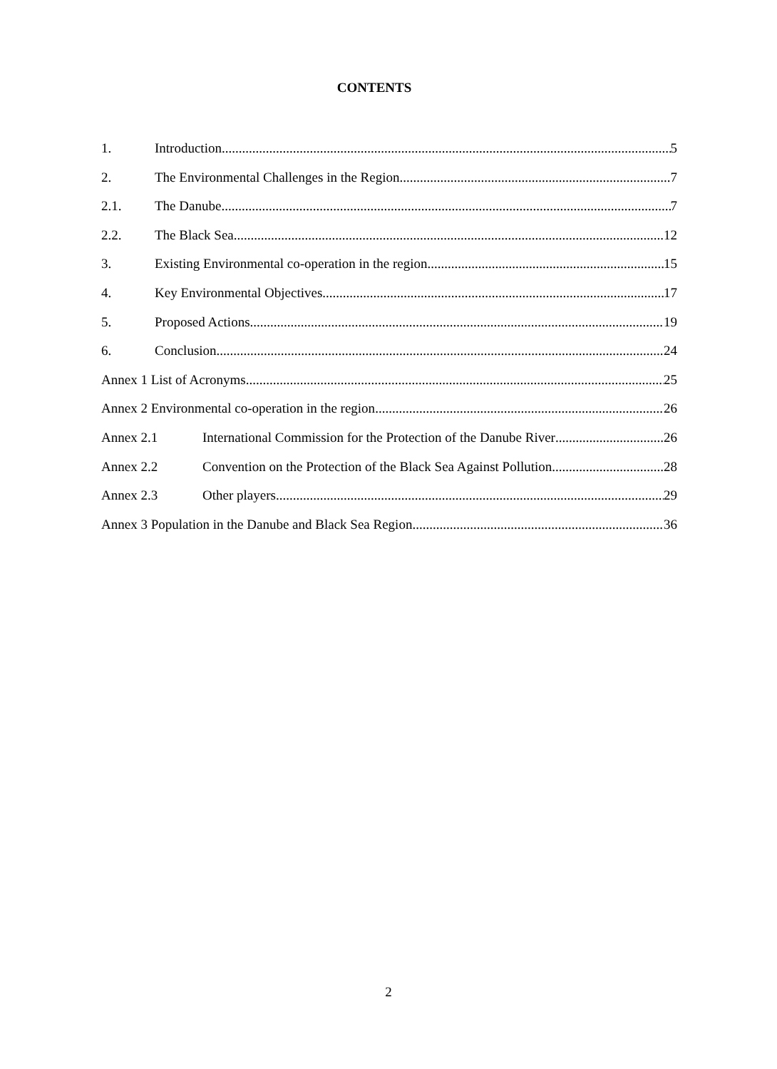CONTENTS
1. Introduction 5
2. The Environmental Challenges in the Region 7
2.1. The Danube 7
2.2. The Black Sea 12
3. Existing Environmental co-operation in the region 15
4. Key Environmental Objectives 17
5. Proposed Actions 19
6. Conclusion 24
Annex 1 List of Acronyms 25
Annex 2 Environmental co-operation in the region 26
Annex 2.1 International Commission for the Protection of the Danube River 26
Annex 2.2 Convention on the Protection of the Black Sea Against Pollution 28
Annex 2.3 Other players 29
Annex 3 Population in the Danube and Black Sea Region 36
2